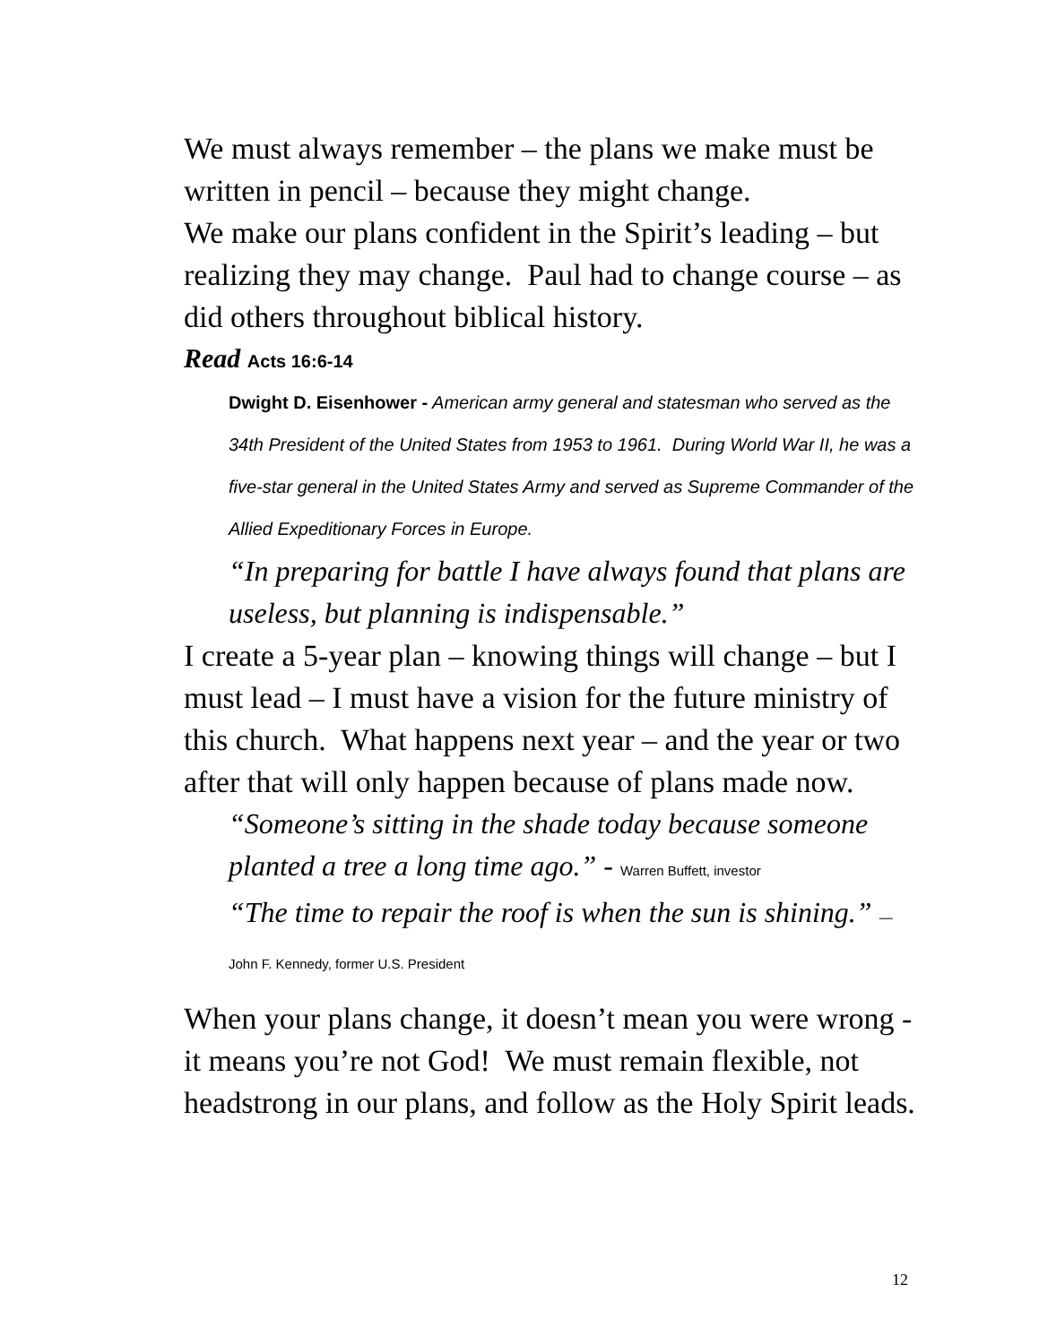We must always remember – the plans we make must be written in pencil – because they might change.
We make our plans confident in the Spirit’s leading – but realizing they may change. Paul had to change course – as did others throughout biblical history.
Read Acts 16:6-14
Dwight D. Eisenhower - American army general and statesman who served as the 34th President of the United States from 1953 to 1961. During World War II, he was a five-star general in the United States Army and served as Supreme Commander of the Allied Expeditionary Forces in Europe.
“In preparing for battle I have always found that plans are useless, but planning is indispensable.”
I create a 5-year plan – knowing things will change – but I must lead – I must have a vision for the future ministry of this church. What happens next year – and the year or two after that will only happen because of plans made now.
“Someone’s sitting in the shade today because someone planted a tree a long time ago.” - Warren Buffett, investor
“The time to repair the roof is when the sun is shining.” — John F. Kennedy, former U.S. President
When your plans change, it doesn’t mean you were wrong - it means you’re not God! We must remain flexible, not headstrong in our plans, and follow as the Holy Spirit leads.
12